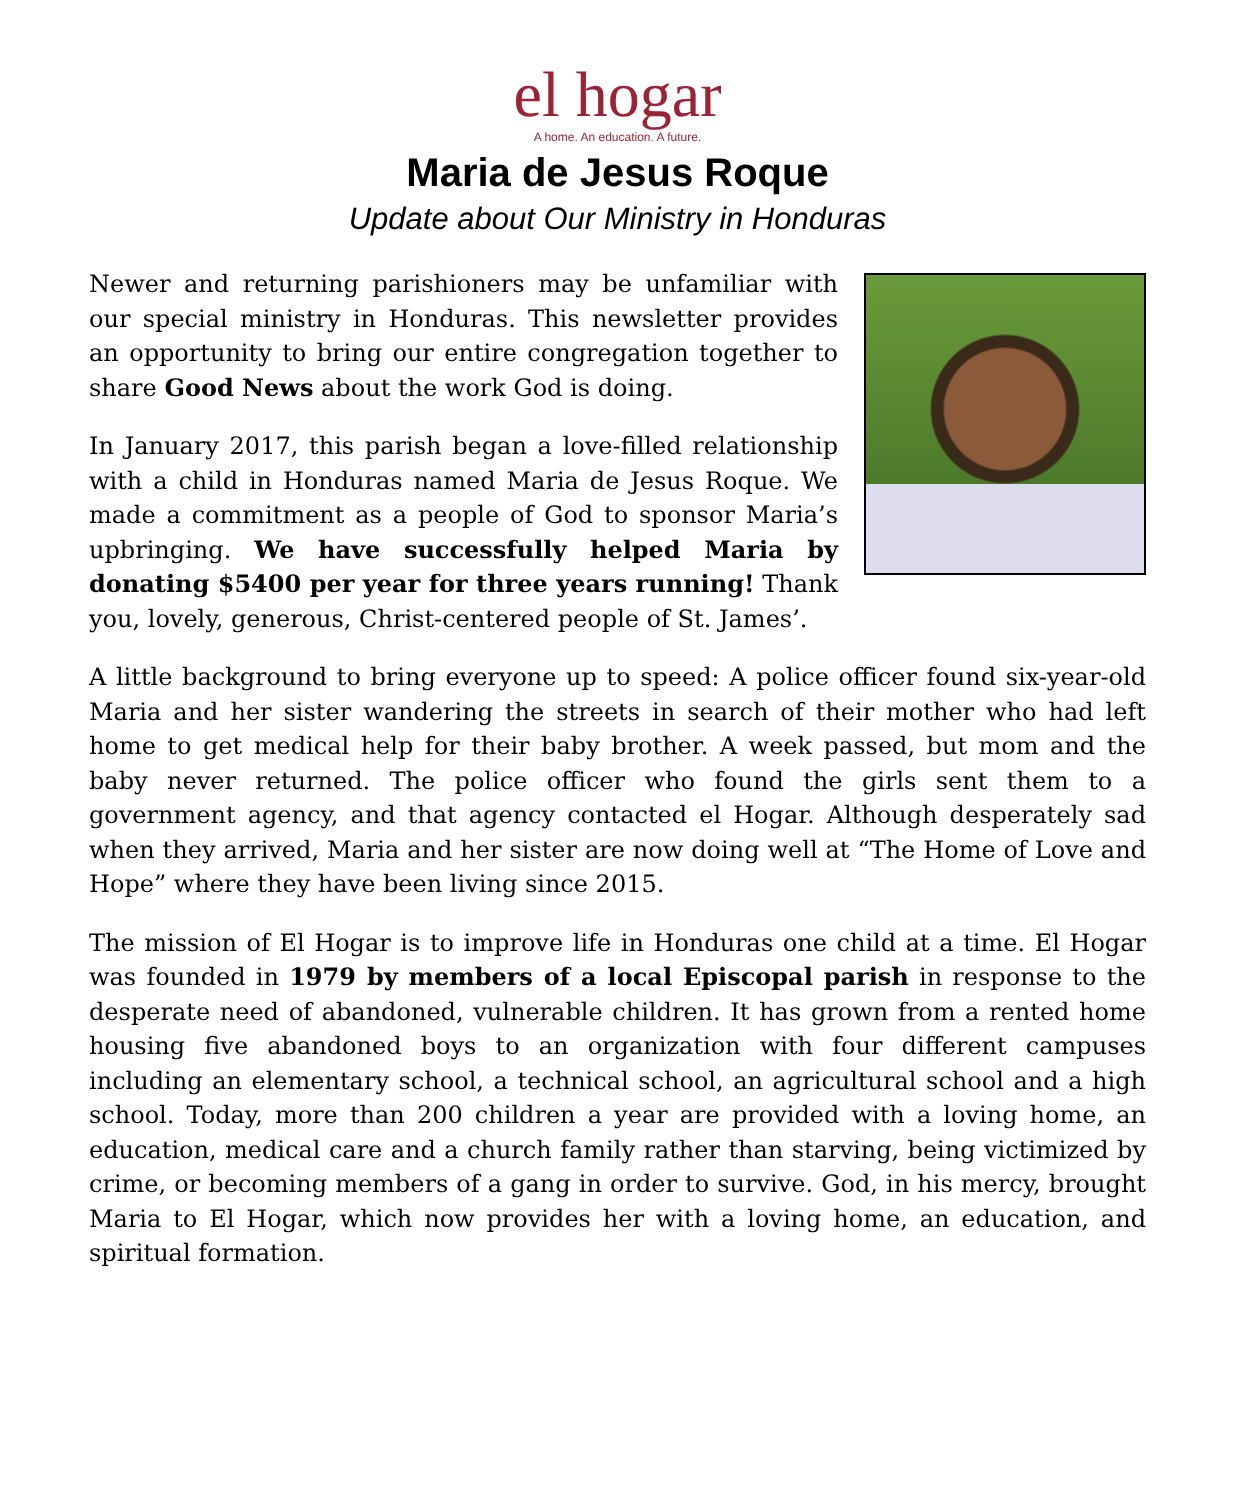el hogar
A home. An education. A future.
Maria de Jesus Roque
Update about Our Ministry in Honduras
Newer and returning parishioners may be unfamiliar with our special ministry in Honduras. This newsletter provides an opportunity to bring our entire congregation together to share Good News about the work God is doing.
In January 2017, this parish began a love-filled relationship with a child in Honduras named Maria de Jesus Roque. We made a commitment as a people of God to sponsor Maria’s upbringing. We have successfully helped Maria by donating $5400 per year for three years running! Thank you, lovely, generous, Christ-centered people of St. James’.
A little background to bring everyone up to speed: A police officer found six-year-old Maria and her sister wandering the streets in search of their mother who had left home to get medical help for their baby brother. A week passed, but mom and the baby never returned. The police officer who found the girls sent them to a government agency, and that agency contacted el Hogar. Although desperately sad when they arrived, Maria and her sister are now doing well at “The Home of Love and Hope” where they have been living since 2015.
The mission of El Hogar is to improve life in Honduras one child at a time. El Hogar was founded in 1979 by members of a local Episcopal parish in response to the desperate need of abandoned, vulnerable children. It has grown from a rented home housing five abandoned boys to an organization with four different campuses including an elementary school, a technical school, an agricultural school and a high school. Today, more than 200 children a year are provided with a loving home, an education, medical care and a church family rather than starving, being victimized by crime, or becoming members of a gang in order to survive. God, in his mercy, brought Maria to El Hogar, which now provides her with a loving home, an education, and spiritual formation.